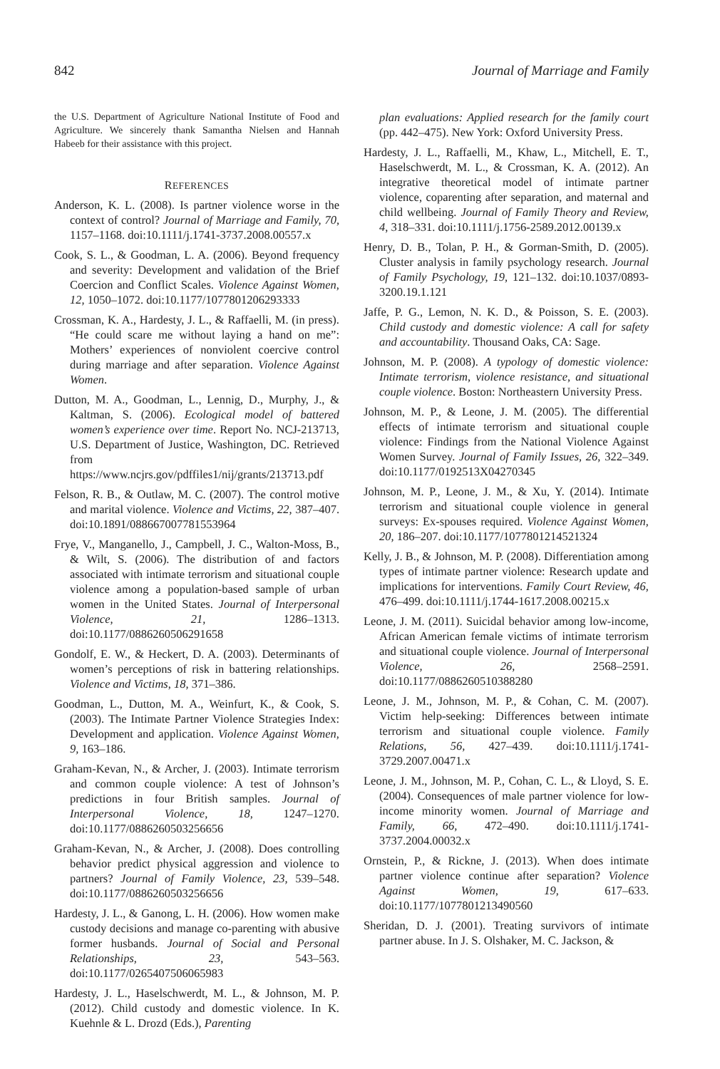842 Journal of Marriage and Family
the U.S. Department of Agriculture National Institute of Food and Agriculture. We sincerely thank Samantha Nielsen and Hannah Habeeb for their assistance with this project.
REFERENCES
Anderson, K. L. (2008). Is partner violence worse in the context of control? Journal of Marriage and Family, 70, 1157–1168. doi:10.1111/j.1741-3737.2008.00557.x
Cook, S. L., & Goodman, L. A. (2006). Beyond frequency and severity: Development and validation of the Brief Coercion and Conflict Scales. Violence Against Women, 12, 1050–1072. doi:10.1177/1077801206293333
Crossman, K. A., Hardesty, J. L., & Raffaelli, M. (in press). “He could scare me without laying a hand on me”: Mothers’ experiences of nonviolent coercive control during marriage and after separation. Violence Against Women.
Dutton, M. A., Goodman, L., Lennig, D., Murphy, J., & Kaltman, S. (2006). Ecological model of battered women’s experience over time. Report No. NCJ-213713, U.S. Department of Justice, Washington, DC. Retrieved from https://www.ncjrs.gov/pdffiles1/nij/grants/213713.pdf
Felson, R. B., & Outlaw, M. C. (2007). The control motive and marital violence. Violence and Victims, 22, 387–407. doi:10.1891/088667007781553964
Frye, V., Manganello, J., Campbell, J. C., Walton-Moss, B., & Wilt, S. (2006). The distribution of and factors associated with intimate terrorism and situational couple violence among a population-based sample of urban women in the United States. Journal of Interpersonal Violence, 21, 1286–1313. doi:10.1177/0886260506291658
Gondolf, E. W., & Heckert, D. A. (2003). Determinants of women’s perceptions of risk in battering relationships. Violence and Victims, 18, 371–386.
Goodman, L., Dutton, M. A., Weinfurt, K., & Cook, S. (2003). The Intimate Partner Violence Strategies Index: Development and application. Violence Against Women, 9, 163–186.
Graham-Kevan, N., & Archer, J. (2003). Intimate terrorism and common couple violence: A test of Johnson’s predictions in four British samples. Journal of Interpersonal Violence, 18, 1247–1270. doi:10.1177/0886260503256656
Graham-Kevan, N., & Archer, J. (2008). Does controlling behavior predict physical aggression and violence to partners? Journal of Family Violence, 23, 539–548. doi:10.1177/0886260503256656
Hardesty, J. L., & Ganong, L. H. (2006). How women make custody decisions and manage co-parenting with abusive former husbands. Journal of Social and Personal Relationships, 23, 543–563. doi:10.1177/0265407506065983
Hardesty, J. L., Haselschwerdt, M. L., & Johnson, M. P. (2012). Child custody and domestic violence. In K. Kuehnle & L. Drozd (Eds.), Parenting
plan evaluations: Applied research for the family court (pp. 442–475). New York: Oxford University Press.
Hardesty, J. L., Raffaelli, M., Khaw, L., Mitchell, E. T., Haselschwerdt, M. L., & Crossman, K. A. (2012). An integrative theoretical model of intimate partner violence, coparenting after separation, and maternal and child wellbeing. Journal of Family Theory and Review, 4, 318–331. doi:10.1111/j.1756-2589.2012.00139.x
Henry, D. B., Tolan, P. H., & Gorman-Smith, D. (2005). Cluster analysis in family psychology research. Journal of Family Psychology, 19, 121–132. doi:10.1037/0893-3200.19.1.121
Jaffe, P. G., Lemon, N. K. D., & Poisson, S. E. (2003). Child custody and domestic violence: A call for safety and accountability. Thousand Oaks, CA: Sage.
Johnson, M. P. (2008). A typology of domestic violence: Intimate terrorism, violence resistance, and situational couple violence. Boston: Northeastern University Press.
Johnson, M. P., & Leone, J. M. (2005). The differential effects of intimate terrorism and situational couple violence: Findings from the National Violence Against Women Survey. Journal of Family Issues, 26, 322–349. doi:10.1177/0192513X04270345
Johnson, M. P., Leone, J. M., & Xu, Y. (2014). Intimate terrorism and situational couple violence in general surveys: Ex-spouses required. Violence Against Women, 20, 186–207. doi:10.1177/1077801214521324
Kelly, J. B., & Johnson, M. P. (2008). Differentiation among types of intimate partner violence: Research update and implications for interventions. Family Court Review, 46, 476–499. doi:10.1111/j.1744-1617.2008.00215.x
Leone, J. M. (2011). Suicidal behavior among low-income, African American female victims of intimate terrorism and situational couple violence. Journal of Interpersonal Violence, 26, 2568–2591. doi:10.1177/0886260510388280
Leone, J. M., Johnson, M. P., & Cohan, C. M. (2007). Victim help-seeking: Differences between intimate terrorism and situational couple violence. Family Relations, 56, 427–439. doi:10.1111/j.1741-3729.2007.00471.x
Leone, J. M., Johnson, M. P., Cohan, C. L., & Lloyd, S. E. (2004). Consequences of male partner violence for low-income minority women. Journal of Marriage and Family, 66, 472–490. doi:10.1111/j.1741-3737.2004.00032.x
Ornstein, P., & Rickne, J. (2013). When does intimate partner violence continue after separation? Violence Against Women, 19, 617–633. doi:10.1177/1077801213490560
Sheridan, D. J. (2001). Treating survivors of intimate partner abuse. In J. S. Olshaker, M. C. Jackson, &